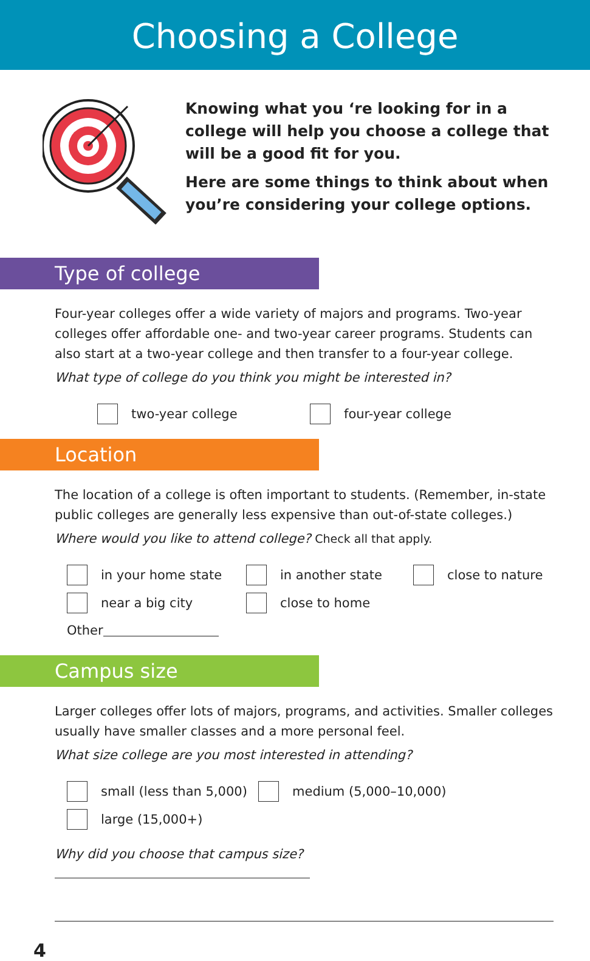Choosing a College
Knowing what you ‘re looking for in a college will help you choose a college that will be a good fit for you.
Here are some things to think about when you’re considering your college options.
Type of college
Four-year colleges offer a wide variety of majors and programs. Two-year colleges offer affordable one- and two-year career programs. Students can also start at a two-year college and then transfer to a four-year college.
What type of college do you think you might be interested in?
two-year college
four-year college
Location
The location of a college is often important to students. (Remember, in-state public colleges are generally less expensive than out-of-state colleges.)
Where would you like to attend college? Check all that apply.
in your home state
in another state
close to nature
near a big city
close to home
Other
Campus size
Larger colleges offer lots of majors, programs, and activities. Smaller colleges usually have smaller classes and a more personal feel.
What size college are you most interested in attending?
small (less than 5,000)
medium (5,000–10,000)
large (15,000+)
Why did you choose that campus size?
4